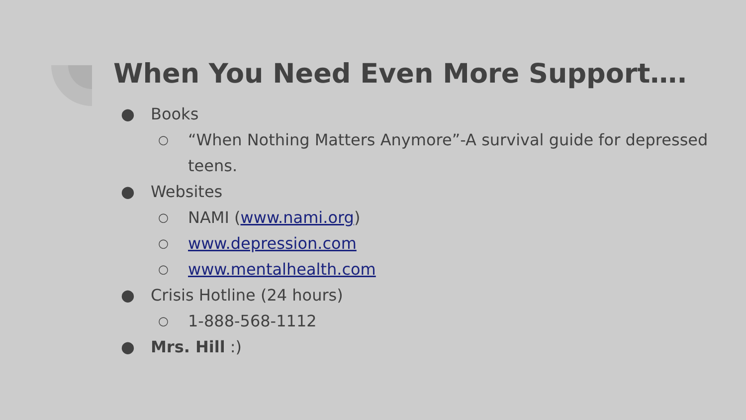When You Need Even More Support….
● Books
○ “When Nothing Matters Anymore”-A survival guide for depressed teens.
● Websites
○ NAMI (www.nami.org)
○ www.depression.com
○ www.mentalhealth.com
● Crisis Hotline (24 hours)
○ 1-888-568-1112
● Mrs. Hill :)